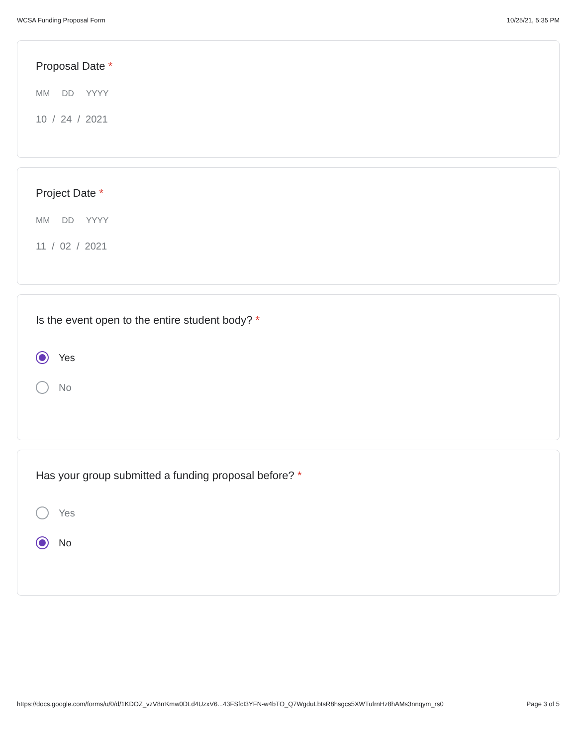WCSA Funding Proposal Form 10/25/21, 5:35 PM
Proposal Date *
MM DD YYYY
10 / 24 / 2021
Project Date *
MM DD YYYY
11 / 02 / 2021
Is the event open to the entire student body? *
Yes
No
Has your group submitted a funding proposal before? *
Yes
No
https://docs.google.com/forms/u/0/d/1KDOZ_vzV8rrKmw0DLd4UzxV6...43FSfcI3YFN-w4bTO_Q7WgduLbtsR8hsgcs5XWTufrnHz8hAMs3nnqym_rs0
Page 3 of 5